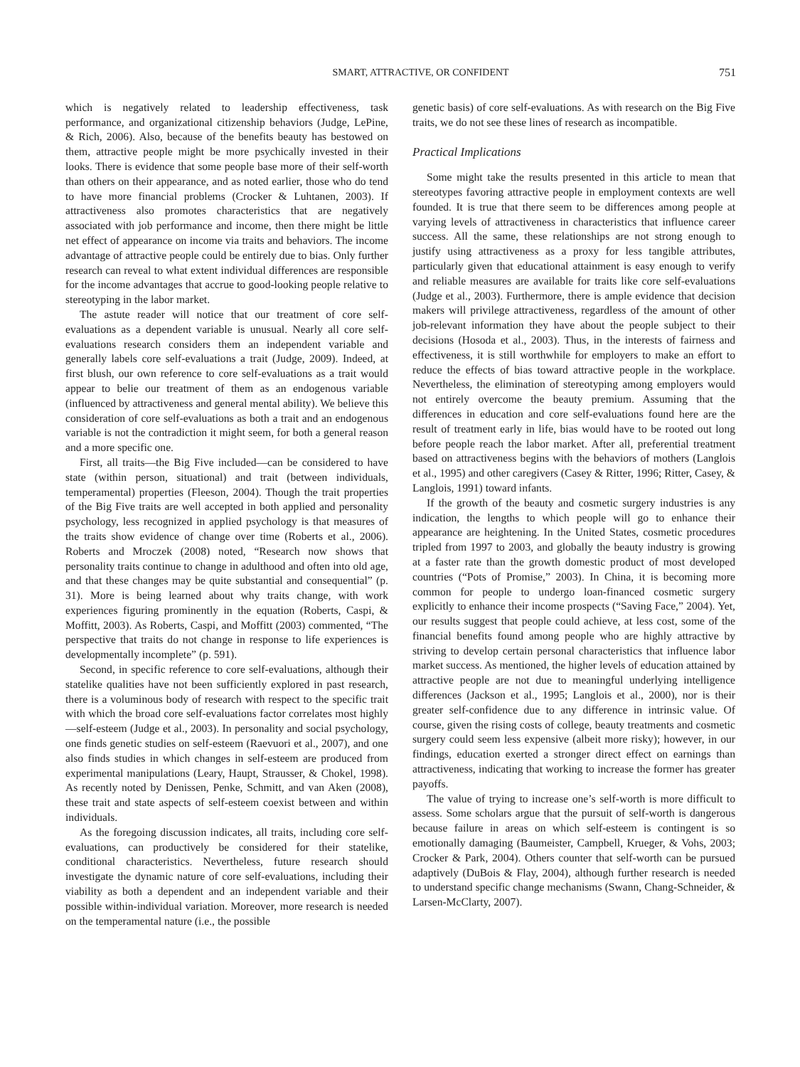SMART, ATTRACTIVE, OR CONFIDENT 751
which is negatively related to leadership effectiveness, task performance, and organizational citizenship behaviors (Judge, LePine, & Rich, 2006). Also, because of the benefits beauty has bestowed on them, attractive people might be more psychically invested in their looks. There is evidence that some people base more of their self-worth than others on their appearance, and as noted earlier, those who do tend to have more financial problems (Crocker & Luhtanen, 2003). If attractiveness also promotes characteristics that are negatively associated with job performance and income, then there might be little net effect of appearance on income via traits and behaviors. The income advantage of attractive people could be entirely due to bias. Only further research can reveal to what extent individual differences are responsible for the income advantages that accrue to good-looking people relative to stereotyping in the labor market.
The astute reader will notice that our treatment of core self-evaluations as a dependent variable is unusual. Nearly all core self-evaluations research considers them an independent variable and generally labels core self-evaluations a trait (Judge, 2009). Indeed, at first blush, our own reference to core self-evaluations as a trait would appear to belie our treatment of them as an endogenous variable (influenced by attractiveness and general mental ability). We believe this consideration of core self-evaluations as both a trait and an endogenous variable is not the contradiction it might seem, for both a general reason and a more specific one.
First, all traits—the Big Five included—can be considered to have state (within person, situational) and trait (between individuals, temperamental) properties (Fleeson, 2004). Though the trait properties of the Big Five traits are well accepted in both applied and personality psychology, less recognized in applied psychology is that measures of the traits show evidence of change over time (Roberts et al., 2006). Roberts and Mroczek (2008) noted, “Research now shows that personality traits continue to change in adulthood and often into old age, and that these changes may be quite substantial and consequential” (p. 31). More is being learned about why traits change, with work experiences figuring prominently in the equation (Roberts, Caspi, & Moffitt, 2003). As Roberts, Caspi, and Moffitt (2003) commented, “The perspective that traits do not change in response to life experiences is developmentally incomplete” (p. 591).
Second, in specific reference to core self-evaluations, although their statelike qualities have not been sufficiently explored in past research, there is a voluminous body of research with respect to the specific trait with which the broad core self-evaluations factor correlates most highly—self-esteem (Judge et al., 2003). In personality and social psychology, one finds genetic studies on self-esteem (Raevuori et al., 2007), and one also finds studies in which changes in self-esteem are produced from experimental manipulations (Leary, Haupt, Strausser, & Chokel, 1998). As recently noted by Denissen, Penke, Schmitt, and van Aken (2008), these trait and state aspects of self-esteem coexist between and within individuals.
As the foregoing discussion indicates, all traits, including core self-evaluations, can productively be considered for their statelike, conditional characteristics. Nevertheless, future research should investigate the dynamic nature of core self-evaluations, including their viability as both a dependent and an independent variable and their possible within-individual variation. Moreover, more research is needed on the temperamental nature (i.e., the possible
genetic basis) of core self-evaluations. As with research on the Big Five traits, we do not see these lines of research as incompatible.
Practical Implications
Some might take the results presented in this article to mean that stereotypes favoring attractive people in employment contexts are well founded. It is true that there seem to be differences among people at varying levels of attractiveness in characteristics that influence career success. All the same, these relationships are not strong enough to justify using attractiveness as a proxy for less tangible attributes, particularly given that educational attainment is easy enough to verify and reliable measures are available for traits like core self-evaluations (Judge et al., 2003). Furthermore, there is ample evidence that decision makers will privilege attractiveness, regardless of the amount of other job-relevant information they have about the people subject to their decisions (Hosoda et al., 2003). Thus, in the interests of fairness and effectiveness, it is still worthwhile for employers to make an effort to reduce the effects of bias toward attractive people in the workplace. Nevertheless, the elimination of stereotyping among employers would not entirely overcome the beauty premium. Assuming that the differences in education and core self-evaluations found here are the result of treatment early in life, bias would have to be rooted out long before people reach the labor market. After all, preferential treatment based on attractiveness begins with the behaviors of mothers (Langlois et al., 1995) and other caregivers (Casey & Ritter, 1996; Ritter, Casey, & Langlois, 1991) toward infants.
If the growth of the beauty and cosmetic surgery industries is any indication, the lengths to which people will go to enhance their appearance are heightening. In the United States, cosmetic procedures tripled from 1997 to 2003, and globally the beauty industry is growing at a faster rate than the growth domestic product of most developed countries (“Pots of Promise,” 2003). In China, it is becoming more common for people to undergo loan-financed cosmetic surgery explicitly to enhance their income prospects (“Saving Face,” 2004). Yet, our results suggest that people could achieve, at less cost, some of the financial benefits found among people who are highly attractive by striving to develop certain personal characteristics that influence labor market success. As mentioned, the higher levels of education attained by attractive people are not due to meaningful underlying intelligence differences (Jackson et al., 1995; Langlois et al., 2000), nor is their greater self-confidence due to any difference in intrinsic value. Of course, given the rising costs of college, beauty treatments and cosmetic surgery could seem less expensive (albeit more risky); however, in our findings, education exerted a stronger direct effect on earnings than attractiveness, indicating that working to increase the former has greater payoffs.
The value of trying to increase one’s self-worth is more difficult to assess. Some scholars argue that the pursuit of self-worth is dangerous because failure in areas on which self-esteem is contingent is so emotionally damaging (Baumeister, Campbell, Krueger, & Vohs, 2003; Crocker & Park, 2004). Others counter that self-worth can be pursued adaptively (DuBois & Flay, 2004), although further research is needed to understand specific change mechanisms (Swann, Chang-Schneider, & Larsen-McClarty, 2007).